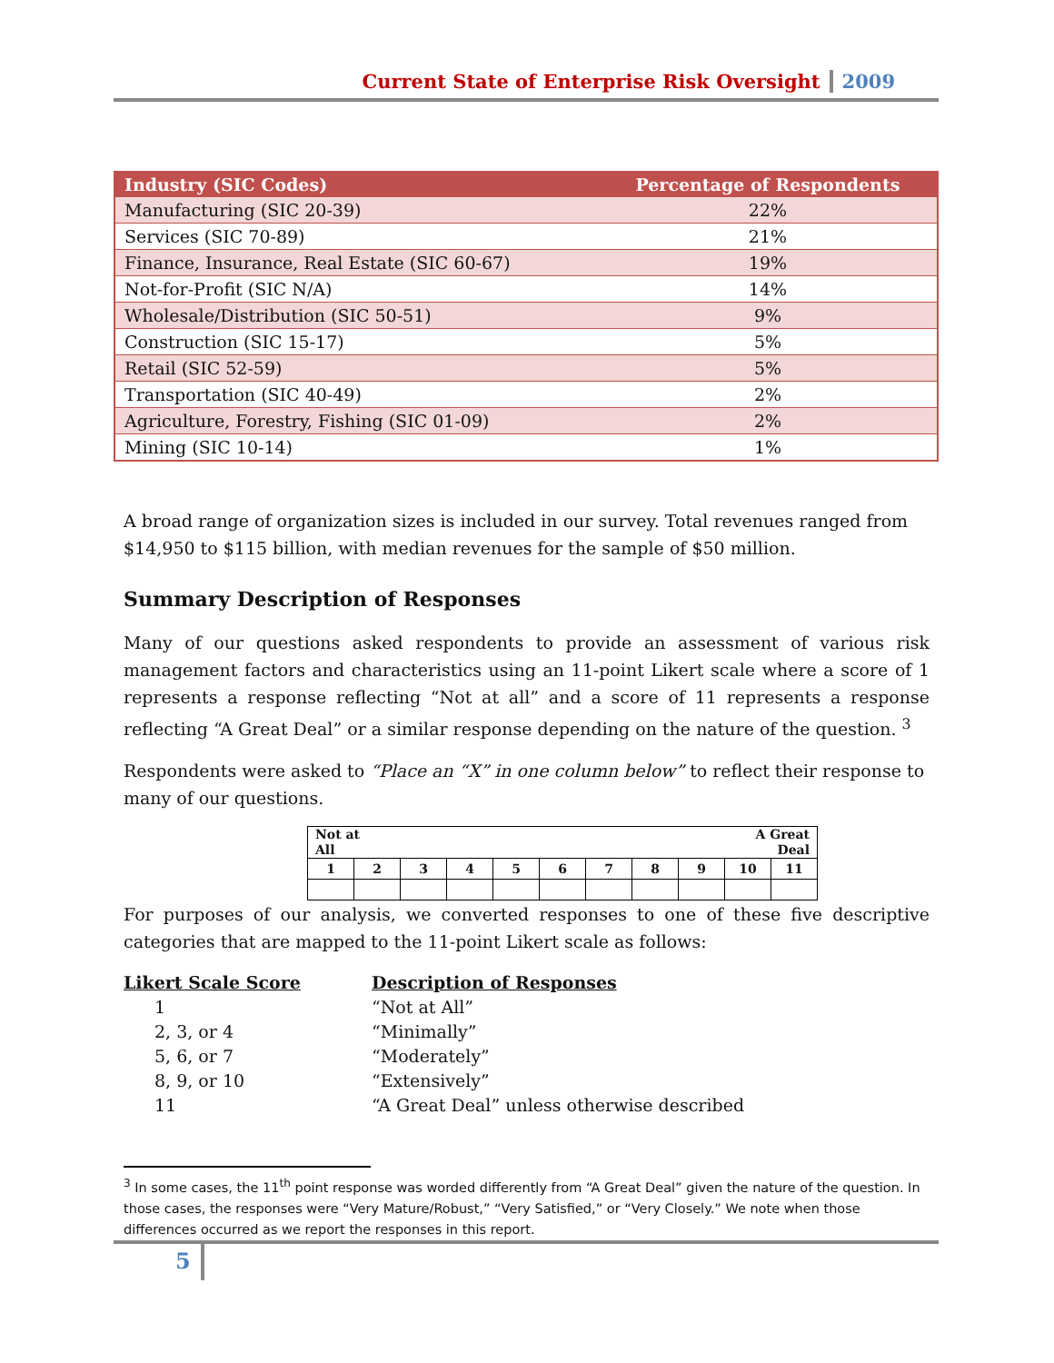Current State of Enterprise Risk Oversight 2009
| Industry (SIC Codes) | Percentage of Respondents |
| --- | --- |
| Manufacturing (SIC 20-39) | 22% |
| Services (SIC 70-89) | 21% |
| Finance, Insurance, Real Estate (SIC 60-67) | 19% |
| Not-for-Profit (SIC N/A) | 14% |
| Wholesale/Distribution (SIC 50-51) | 9% |
| Construction (SIC 15-17) | 5% |
| Retail (SIC 52-59) | 5% |
| Transportation (SIC 40-49) | 2% |
| Agriculture, Forestry, Fishing (SIC 01-09) | 2% |
| Mining (SIC 10-14) | 1% |
A broad range of organization sizes is included in our survey. Total revenues ranged from $14,950 to $115 billion, with median revenues for the sample of $50 million.
Summary Description of Responses
Many of our questions asked respondents to provide an assessment of various risk management factors and characteristics using an 11-point Likert scale where a score of 1 represents a response reflecting “Not at all” and a score of 11 represents a response reflecting “A Great Deal” or a similar response depending on the nature of the question. <sup>3</sup>
Respondents were asked to “Place an “X” in one column below” to reflect their response to many of our questions.
| Not at All A Great Deal | | | | | | | | | | |
| 1 | 2 | 3 | 4 | 5 | 6 | 7 | 8 | 9 | 10 | 11 |
For purposes of our analysis, we converted responses to one of these five descriptive categories that are mapped to the 11-point Likert scale as follows:
| Likert Scale Score | Description of Responses |
| 1 | “Not at All” |
| 2, 3, or 4 | “Minimally” |
| 5, 6, or 7 | “Moderately” |
| 8, 9, or 10 | “Extensively” |
| 11 | “A Great Deal” unless otherwise described |
<sup>3</sup> In some cases, the 11<sup>th</sup> point response was worded differently from “A Great Deal” given the nature of the question. In those cases, the responses were “Very Mature/Robust,” “Very Satisfied,” or “Very Closely.” We note when those differences occurred as we report the responses in this report.
5